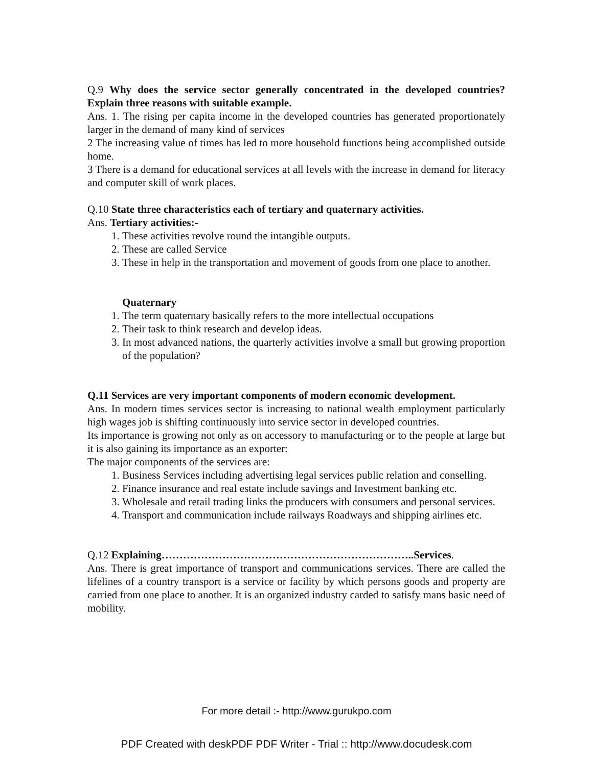Q.9 Why does the service sector generally concentrated in the developed countries? Explain three reasons with suitable example.
Ans. 1. The rising per capita income in the developed countries has generated proportionately larger in the demand of many kind of services
2 The increasing value of times has led to more household functions being accomplished outside home.
3 There is a demand for educational services at all levels with the increase in demand for literacy and computer skill of work places.
Q.10 State three characteristics each of tertiary and quaternary activities.
Ans. Tertiary activities:-
1. These activities revolve round the intangible outputs.
2. These are called Service
3. These in help in the transportation and movement of goods from one place to another.
Quaternary
1. The term quaternary basically refers to the more intellectual occupations
2. Their task to think research and develop ideas.
3. In most advanced nations, the quarterly activities involve a small but growing proportion of the population?
Q.11 Services are very important components of modern economic development.
Ans. In modern times services sector is increasing to national wealth employment particularly high wages job is shifting continuously into service sector in developed countries.
Its importance is growing not only as on accessory to manufacturing or to the people at large but it is also gaining its importance as an exporter:
The major components of the services are:
1. Business Services including advertising legal services public relation and conselling.
2. Finance insurance and real estate include savings and Investment banking etc.
3. Wholesale and retail trading links the producers with consumers and personal services.
4. Transport and communication include railways Roadways and shipping airlines etc.
Q.12 Explaining……………………………………………………………..Services.
Ans. There is great importance of transport and communications services. There are called the lifelines of a country transport is a service or facility by which persons goods and property are carried from one place to another. It is an organized industry carded to satisfy mans basic need of mobility.
For more detail :- http://www.gurukpo.com
PDF Created with deskPDF PDF Writer - Trial :: http://www.docudesk.com